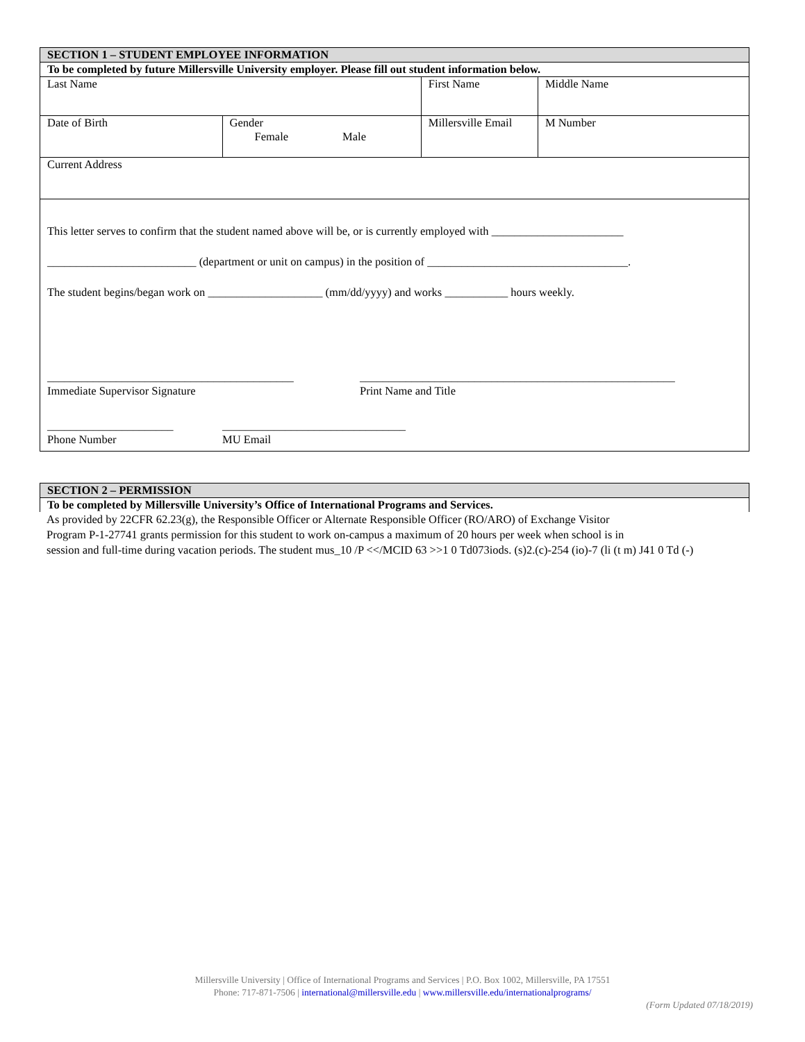| SECTION 1 – STUDENT EMPLOYEE INFORMATION | | | | |
| To be completed by future Millersville University employer. Please fill out student information below. | | | | |
| Last Name | | First Name | Middle Name | |
| Date of Birth | Gender Female Male | Millersville Email | | M Number |
| Current Address | | | | |
| This letter serves to confirm that the student named above will be, or is currently employed with _______________________ __________________________ (department or unit on campus) in the position of ___________________________________. The student begins/began work on ____________________ (mm/dd/yyyy) and works ___________ hours weekly. ___________________________________________ Immediate Supervisor Signature _______________________________________________________ Print Name and Title ______________________ Phone Number ________________________________ MU Email | | | | |
| SECTION 2 – PERMISSION |
| To be completed by Millersville University’s Office of International Programs and Services. |
As provided by 22CFR 62.23(g), the Responsible Officer or Alternate Responsible Officer (RO/ARO) of Exchange Visitor
Program P-1-27741 grants permission for this student to work on-campus a maximum of 20 hours per week when school is in
session and full-time during vacation periods. The student mus_10 /P <</MCID 63 >>1 0 Td073iods. (s)2.(c)-254 (io)-7 (li (t m) J41 0 Td (-)
Millersville University | Office of International Programs and Services | P.O. Box 1002, Millersville, PA 17551
Phone: 717-871-7506 | international@millersville.edu | www.millersville.edu/internationalprograms/
(Form Updated 07/18/2019)